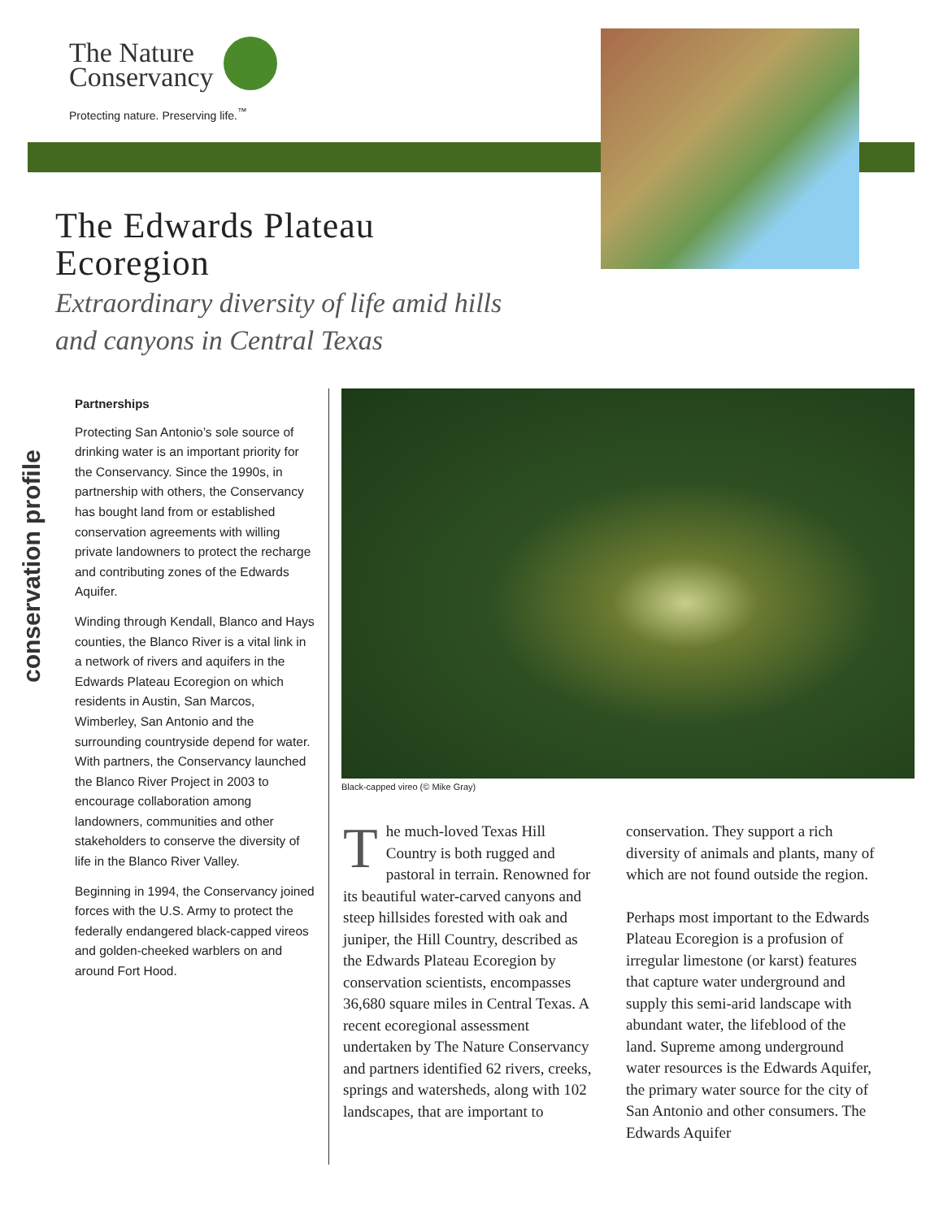The Nature
Conservancy
Protecting nature. Preserving life.<sup>™</sup>
The Edwards Plateau
Ecoregion
Extraordinary diversity of life amid hills and canyons in Central Texas
conservation profile
Partnerships
Protecting San Antonio’s sole source of drinking water is an important priority for the Conservancy. Since the 1990s, in partnership with others, the Conservancy has bought land from or established conservation agreements with willing private landowners to protect the recharge and contributing zones of the Edwards Aquifer.
Winding through Kendall, Blanco and Hays counties, the Blanco River is a vital link in a network of rivers and aquifers in the Edwards Plateau Ecoregion on which residents in Austin, San Marcos, Wimberley, San Antonio and the surrounding countryside depend for water. With partners, the Conservancy launched the Blanco River Project in 2003 to encourage collaboration among landowners, communities and other stakeholders to conserve the diversity of life in the Blanco River Valley.
Beginning in 1994, the Conservancy joined forces with the U.S. Army to protect the federally endangered black-capped vireos and golden-cheeked warblers on and around Fort Hood.
Black-capped vireo (© Mike Gray)
The much-loved Texas Hill Country is both rugged and pastoral in terrain. Renowned for its beautiful water-carved canyons and steep hillsides forested with oak and juniper, the Hill Country, described as the Edwards Plateau Ecoregion by conservation scientists, encompasses 36,680 square miles in Central Texas. A recent ecoregional assessment undertaken by The Nature Conservancy and partners identified 62 rivers, creeks, springs and watersheds, along with 102 landscapes, that are important to conservation. They support a rich diversity of animals and plants, many of which are not found outside the region.
Perhaps most important to the Edwards Plateau Ecoregion is a profusion of irregular limestone (or karst) features that capture water underground and supply this semi-arid landscape with abundant water, the lifeblood of the land. Supreme among underground water resources is the Edwards Aquifer, the primary water source for the city of San Antonio and other consumers. The Edwards Aquifer